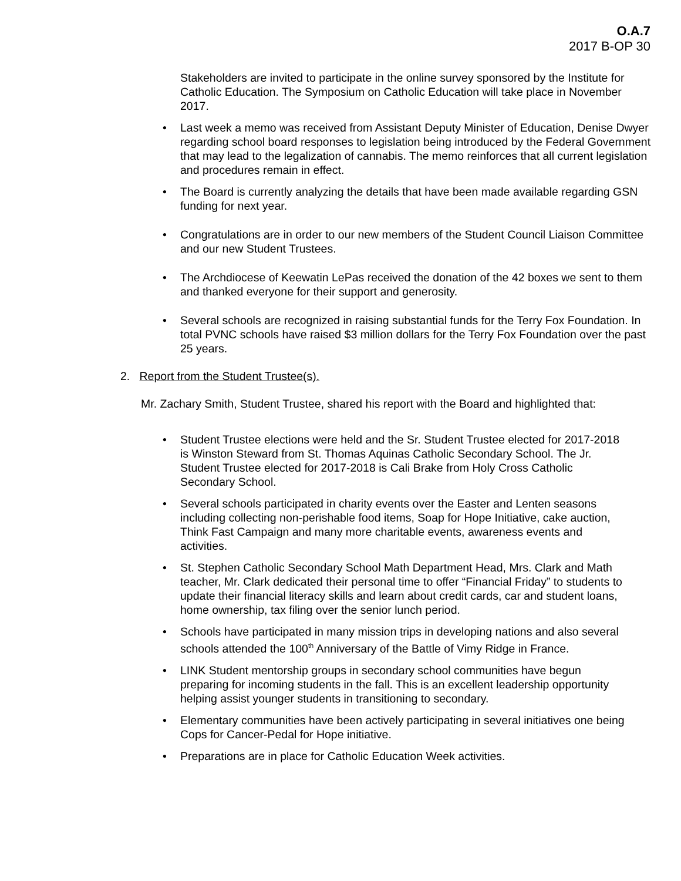O.A.7
2017 B-OP 30
Stakeholders are invited to participate in the online survey sponsored by the Institute for Catholic Education. The Symposium on Catholic Education will take place in November 2017.
• Last week a memo was received from Assistant Deputy Minister of Education, Denise Dwyer regarding school board responses to legislation being introduced by the Federal Government that may lead to the legalization of cannabis. The memo reinforces that all current legislation and procedures remain in effect.
• The Board is currently analyzing the details that have been made available regarding GSN funding for next year.
• Congratulations are in order to our new members of the Student Council Liaison Committee and our new Student Trustees.
• The Archdiocese of Keewatin LePas received the donation of the 42 boxes we sent to them and thanked everyone for their support and generosity.
• Several schools are recognized in raising substantial funds for the Terry Fox Foundation. In total PVNC schools have raised $3 million dollars for the Terry Fox Foundation over the past 25 years.
2. Report from the Student Trustee(s).
Mr. Zachary Smith, Student Trustee, shared his report with the Board and highlighted that:
• Student Trustee elections were held and the Sr. Student Trustee elected for 2017-2018 is Winston Steward from St. Thomas Aquinas Catholic Secondary School. The Jr. Student Trustee elected for 2017-2018 is Cali Brake from Holy Cross Catholic Secondary School.
• Several schools participated in charity events over the Easter and Lenten seasons including collecting non-perishable food items, Soap for Hope Initiative, cake auction, Think Fast Campaign and many more charitable events, awareness events and activities.
• St. Stephen Catholic Secondary School Math Department Head, Mrs. Clark and Math teacher, Mr. Clark dedicated their personal time to offer “Financial Friday” to students to update their financial literacy skills and learn about credit cards, car and student loans, home ownership, tax filing over the senior lunch period.
• Schools have participated in many mission trips in developing nations and also several schools attended the 100<sup>th</sup> Anniversary of the Battle of Vimy Ridge in France.
• LINK Student mentorship groups in secondary school communities have begun preparing for incoming students in the fall. This is an excellent leadership opportunity helping assist younger students in transitioning to secondary.
• Elementary communities have been actively participating in several initiatives one being Cops for Cancer-Pedal for Hope initiative.
• Preparations are in place for Catholic Education Week activities.